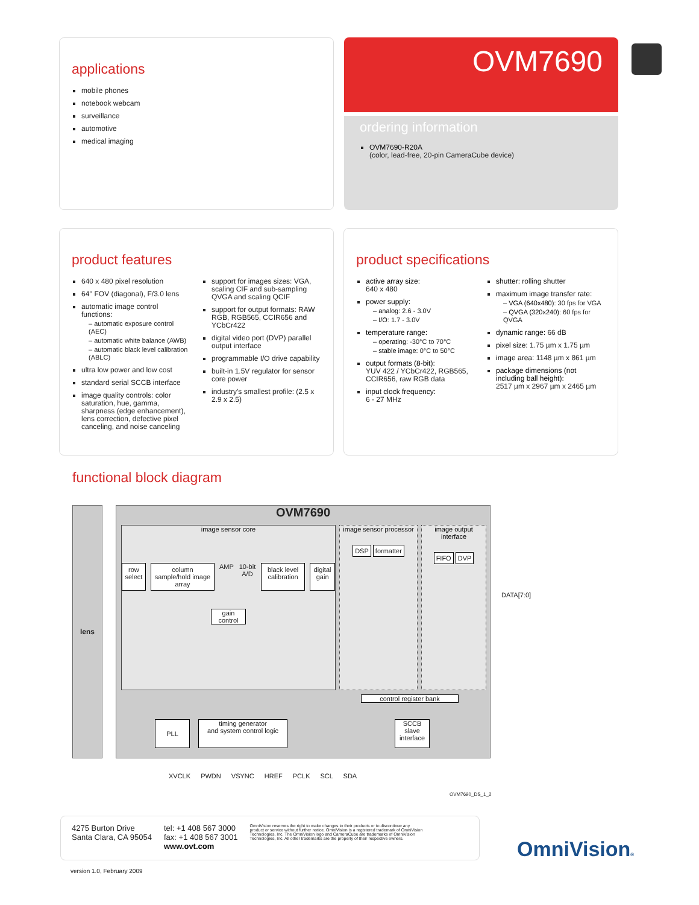applications
mobile phones
notebook webcam
surveillance
automotive
medical imaging
OVM7690
ordering information
OVM7690-R20A
(color, lead-free, 20-pin CameraCube device)
product features
640 x 480 pixel resolution
64° FOV (diagonal), F/3.0 lens
automatic image control functions:
– automatic exposure control (AEC)
– automatic white balance (AWB)
– automatic black level calibration (ABLC)
ultra low power and low cost
standard serial SCCB interface
image quality controls: color saturation, hue, gamma, sharpness (edge enhancement), lens correction, defective pixel canceling, and noise canceling
support for images sizes: VGA, scaling CIF and sub-sampling QVGA and scaling QCIF
support for output formats: RAW RGB, RGB565, CCIR656 and YCbCr422
digital video port (DVP) parallel output interface
programmable I/O drive capability
built-in 1.5V regulator for sensor core power
industry's smallest profile: (2.5 x 2.9 x 2.5)
product specifications
active array size:
640 x 480
power supply:
– analog: 2.6 - 3.0V
– I/O: 1.7 - 3.0V
temperature range:
– operating: -30°C to 70°C
– stable image: 0°C to 50°C
output formats (8-bit):
YUV 422 / YCbCr422, RGB565, CCIR656, raw RGB data
input clock frequency:
6 - 27 MHz
shutter: rolling shutter
maximum image transfer rate:
– VGA (640x480): 30 fps for VGA
– QVGA (320x240): 60 fps for QVGA
dynamic range: 66 dB
pixel size: 1.75 µm x 1.75 µm
image area: 1148 µm x 861 µm
package dimensions (not including ball height):
2517 µm x 2967 µm x 2465 µm
functional block diagram
lens
OVM7690
image sensor core
row select column sample/hold image array AMP 10-bit A/D black level calibration digital gain
gain control
image sensor processor
DSP formatter
image output interface
FIFO DVP
control register bank
PLL
timing generator
and system control logic
SCCB slave interface
DATA[7:0]
XVCLK PWDN VSYNC HREF PCLK SCL SDA
OVM7690_DS_1_2
4275 Burton Drive
Santa Clara, CA 95054
tel: +1 408 567 3000
fax: +1 408 567 3001
www.ovt.com
OmniVision reserves the right to make changes to their products or to discontinue any product or service without further notice. OmniVision is a registered trademark of OmniVision Technologies, Inc. The OmniVision logo and CameraCube are trademarks of OmniVision Technologies, Inc. All other trademarks are the property of their respective owners.
OmniVision®
version 1.0, February 2009